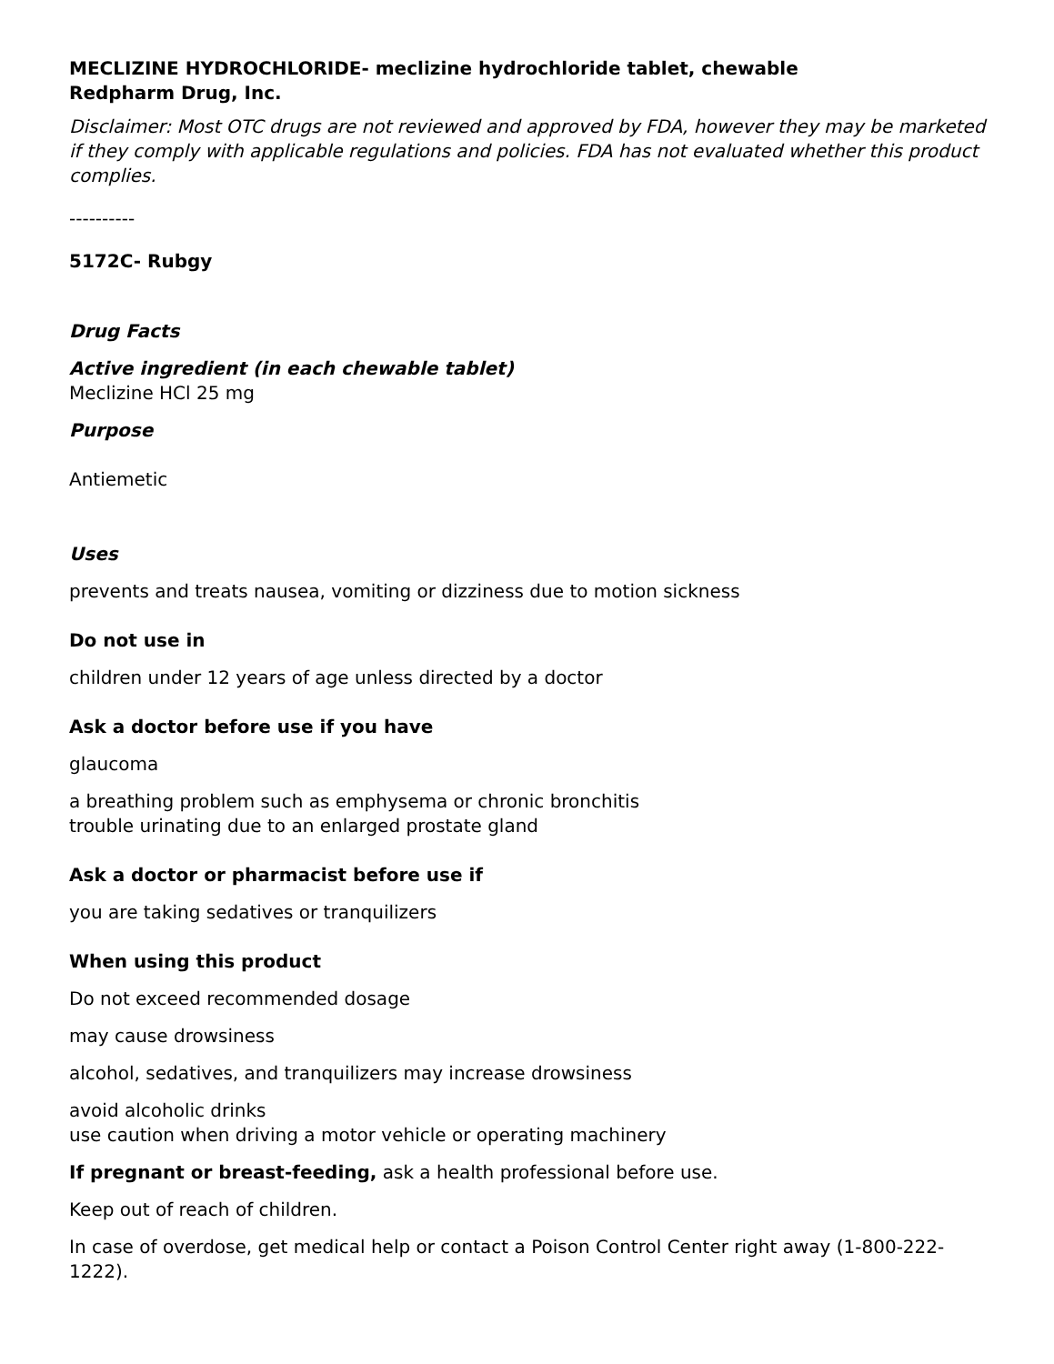MECLIZINE HYDROCHLORIDE- meclizine hydrochloride tablet, chewable
Redpharm Drug, Inc.
Disclaimer: Most OTC drugs are not reviewed and approved by FDA, however they may be marketed if they comply with applicable regulations and policies. FDA has not evaluated whether this product complies.
----------
5172C- Rubgy
Drug Facts
Active ingredient (in each chewable tablet)
Meclizine HCl 25 mg
Purpose
Antiemetic
Uses
prevents and treats nausea, vomiting or dizziness due to motion sickness
Do not use in
children under 12 years of age unless directed by a doctor
Ask a doctor before use if you have
glaucoma
a breathing problem such as emphysema or chronic bronchitis
trouble urinating due to an enlarged prostate gland
Ask a doctor or pharmacist before use if
you are taking sedatives or tranquilizers
When using this product
Do not exceed recommended dosage
may cause drowsiness
alcohol, sedatives, and tranquilizers may increase drowsiness
avoid alcoholic drinks
use caution when driving a motor vehicle or operating machinery
If pregnant or breast-feeding, ask a health professional before use.
Keep out of reach of children.
In case of overdose, get medical help or contact a Poison Control Center right away (1-800-222-1222).